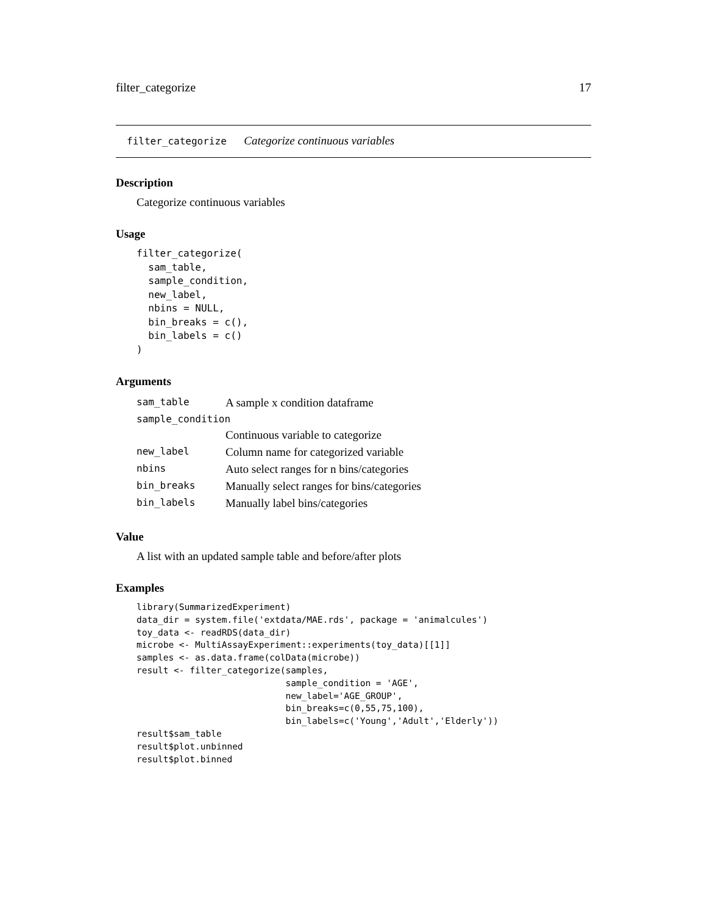filter_categorize 17
filter_categorize Categorize continuous variables
Description
Categorize continuous variables
Usage
filter_categorize(
  sam_table,
  sample_condition,
  new_label,
  nbins = NULL,
  bin_breaks = c(),
  bin_labels = c()
)
Arguments
| sam_table | A sample x condition dataframe |
| sample_condition | |
| | Continuous variable to categorize |
| new_label | Column name for categorized variable |
| nbins | Auto select ranges for n bins/categories |
| bin_breaks | Manually select ranges for bins/categories |
| bin_labels | Manually label bins/categories |
Value
A list with an updated sample table and before/after plots
Examples
library(SummarizedExperiment)
data_dir = system.file('extdata/MAE.rds', package = 'animalcules')
toy_data <- readRDS(data_dir)
microbe <- MultiAssayExperiment::experiments(toy_data)[[1]]
samples <- as.data.frame(colData(microbe))
result <- filter_categorize(samples,
                            sample_condition = 'AGE',
                            new_label='AGE_GROUP',
                            bin_breaks=c(0,55,75,100),
                            bin_labels=c('Young','Adult','Elderly'))
result$sam_table
result$plot.unbinned
result$plot.binned